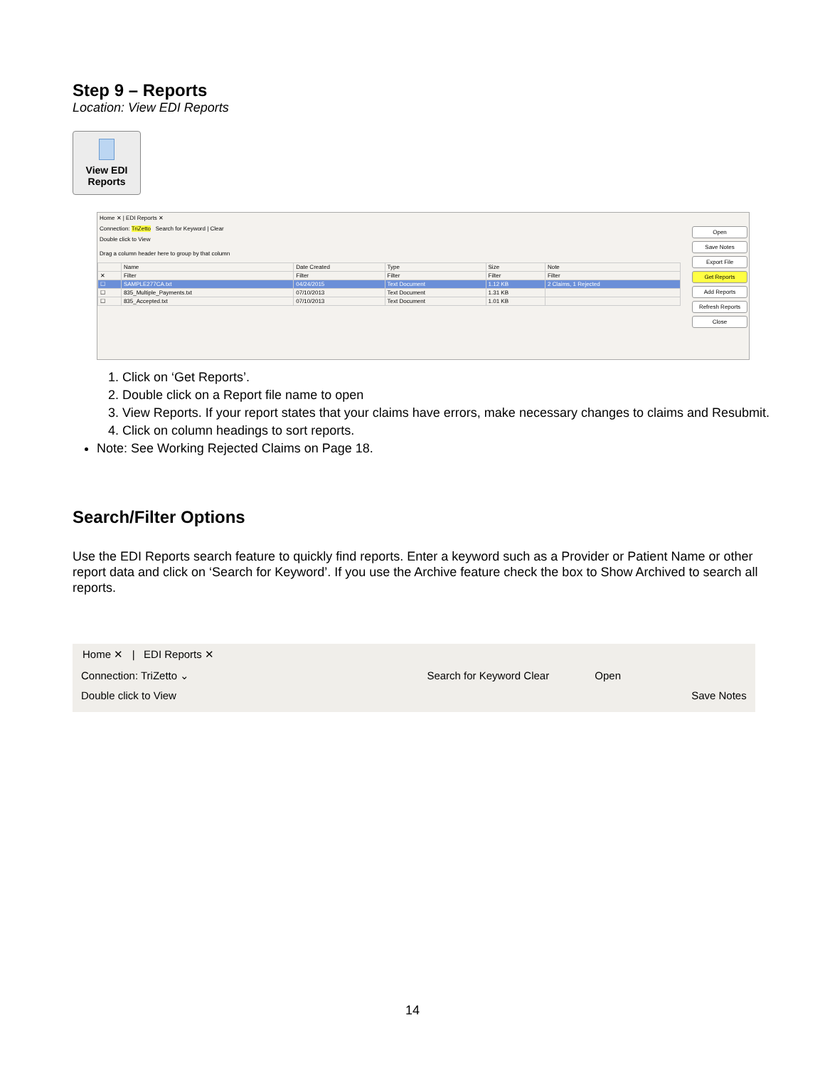Step 9 – Reports
Location: View EDI Reports
View EDI
Reports
Home ✕ | EDI Reports ✕
Open
Save Notes
Export File
Get Reports
Add Reports
Refresh Reports
Close
Connection: TriZetto Search for Keyword | Clear
Double click to View
Drag a column header here to group by that column
| | Name | Date Created | Type | Size | Note |
| --- | --- | --- | --- | --- | --- |
| ✕ | Filter | Filter | Filter | Filter | Filter |
| ☐ | SAMPLE277CA.txt | 04/24/2015 | Text Document | 1.12 KB | 2 Claims, 1 Rejected |
| ☐ | 835_Multiple_Payments.txt | 07/10/2013 | Text Document | 1.31 KB | |
| ☐ | 835_Accepted.txt | 07/10/2013 | Text Document | 1.01 KB | |
1. Click on ‘Get Reports’.
2. Double click on a Report file name to open
3. View Reports. If your report states that your claims have errors, make necessary changes to claims and Resubmit.
4. Click on column headings to sort reports.
Note: See Working Rejected Claims on Page 18.
Search/Filter Options
Use the EDI Reports search feature to quickly find reports. Enter a keyword such as a Provider or Patient Name or other report data and click on ‘Search for Keyword’. If you use the Archive feature check the box to Show Archived to search all reports.
Home ✕ | EDI Reports ✕
Connection: TriZetto ⌄ Search for Keyword Clear Open
Double click to View Save Notes
14